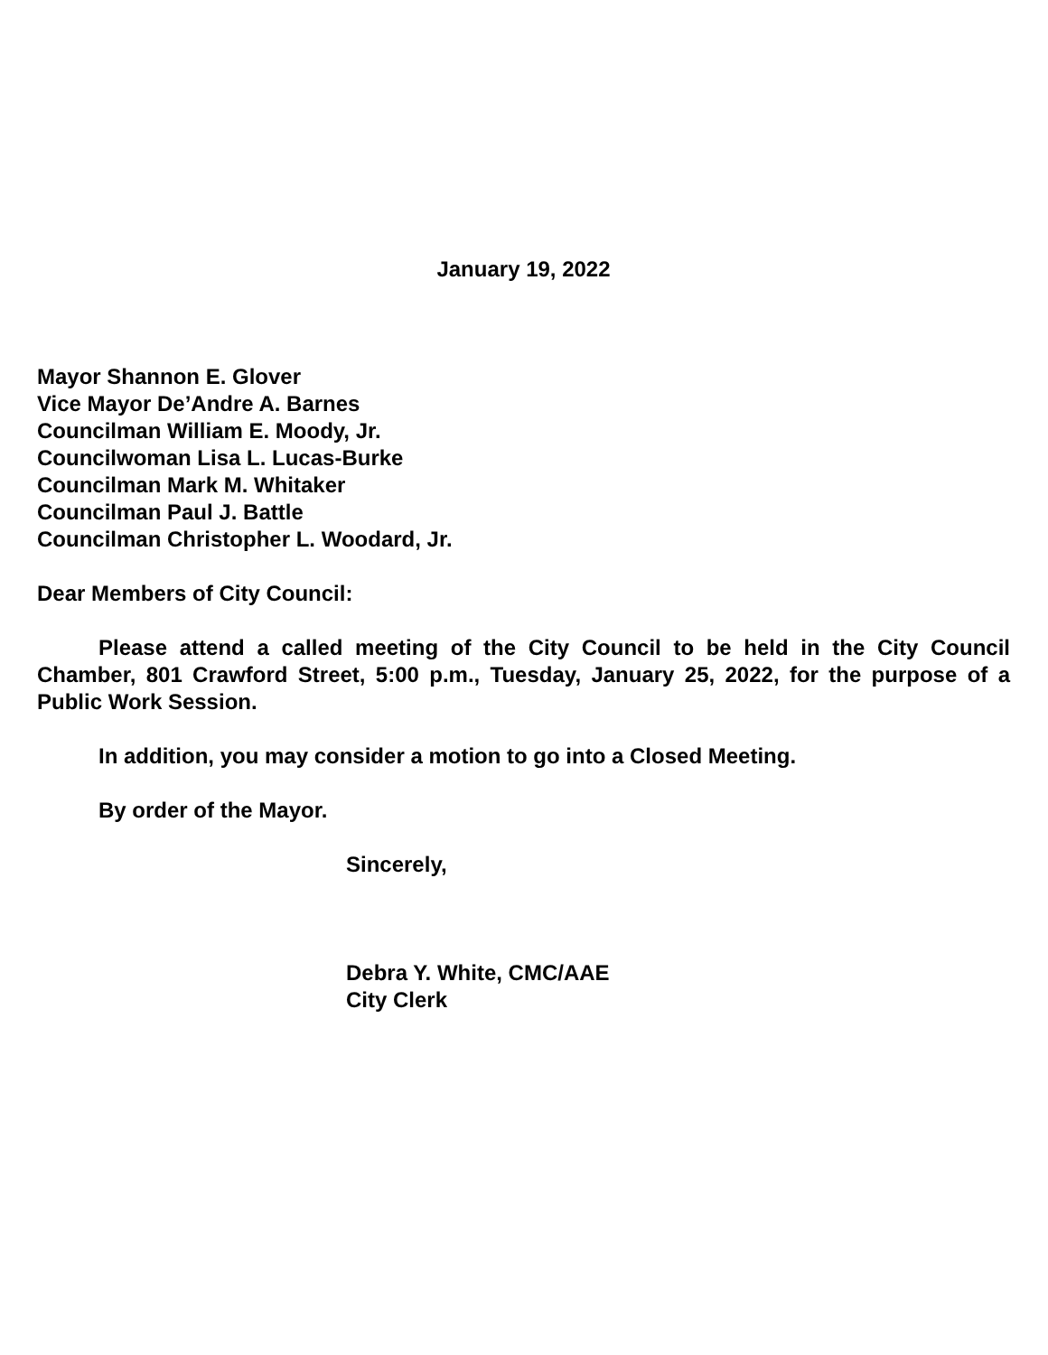January 19, 2022
Mayor Shannon E. Glover
Vice Mayor De’Andre A. Barnes
Councilman William E. Moody, Jr.
Councilwoman Lisa L. Lucas-Burke
Councilman Mark M. Whitaker
Councilman Paul J. Battle
Councilman Christopher L. Woodard, Jr.
Dear Members of City Council:
Please attend a called meeting of the City Council to be held in the City Council Chamber, 801 Crawford Street, 5:00 p.m., Tuesday, January 25, 2022, for the purpose of a Public Work Session.
In addition, you may consider a motion to go into a Closed Meeting.
By order of the Mayor.
Sincerely,
Debra Y. White, CMC/AAE
City Clerk